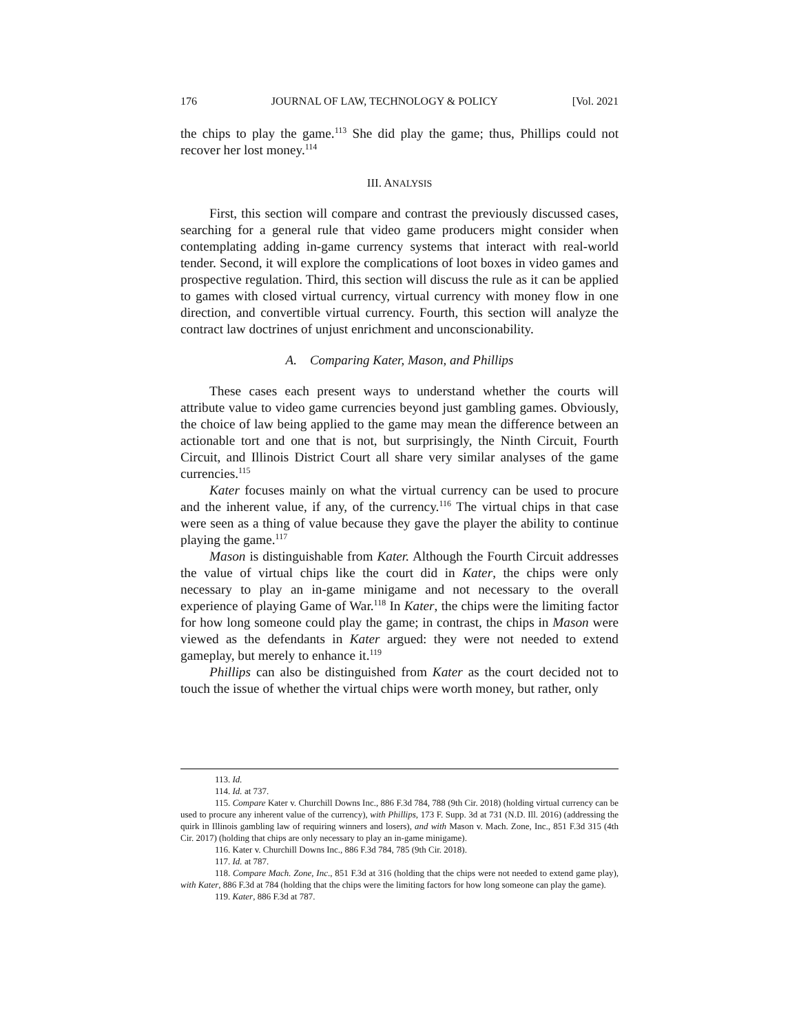176 JOURNAL OF LAW, TECHNOLOGY & POLICY [Vol. 2021
the chips to play the game.<sup>113</sup> She did play the game; thus, Phillips could not recover her lost money.<sup>114</sup>
III. ANALYSIS
First, this section will compare and contrast the previously discussed cases, searching for a general rule that video game producers might consider when contemplating adding in-game currency systems that interact with real-world tender. Second, it will explore the complications of loot boxes in video games and prospective regulation. Third, this section will discuss the rule as it can be applied to games with closed virtual currency, virtual currency with money flow in one direction, and convertible virtual currency. Fourth, this section will analyze the contract law doctrines of unjust enrichment and unconscionability.
A. Comparing Kater, Mason, and Phillips
These cases each present ways to understand whether the courts will attribute value to video game currencies beyond just gambling games. Obviously, the choice of law being applied to the game may mean the difference between an actionable tort and one that is not, but surprisingly, the Ninth Circuit, Fourth Circuit, and Illinois District Court all share very similar analyses of the game currencies.<sup>115</sup>
Kater focuses mainly on what the virtual currency can be used to procure and the inherent value, if any, of the currency.<sup>116</sup> The virtual chips in that case were seen as a thing of value because they gave the player the ability to continue playing the game.<sup>117</sup>
Mason is distinguishable from Kater. Although the Fourth Circuit addresses the value of virtual chips like the court did in Kater, the chips were only necessary to play an in-game minigame and not necessary to the overall experience of playing Game of War.<sup>118</sup> In Kater, the chips were the limiting factor for how long someone could play the game; in contrast, the chips in Mason were viewed as the defendants in Kater argued: they were not needed to extend gameplay, but merely to enhance it.<sup>119</sup>
Phillips can also be distinguished from Kater as the court decided not to touch the issue of whether the virtual chips were worth money, but rather, only
113. Id.
114. Id. at 737.
115. Compare Kater v. Churchill Downs Inc., 886 F.3d 784, 788 (9th Cir. 2018) (holding virtual currency can be used to procure any inherent value of the currency), with Phillips, 173 F. Supp. 3d at 731 (N.D. Ill. 2016) (addressing the quirk in Illinois gambling law of requiring winners and losers), and with Mason v. Mach. Zone, Inc., 851 F.3d 315 (4th Cir. 2017) (holding that chips are only necessary to play an in-game minigame).
116. Kater v. Churchill Downs Inc., 886 F.3d 784, 785 (9th Cir. 2018).
117. Id. at 787.
118. Compare Mach. Zone, Inc., 851 F.3d at 316 (holding that the chips were not needed to extend game play), with Kater, 886 F.3d at 784 (holding that the chips were the limiting factors for how long someone can play the game).
119. Kater, 886 F.3d at 787.